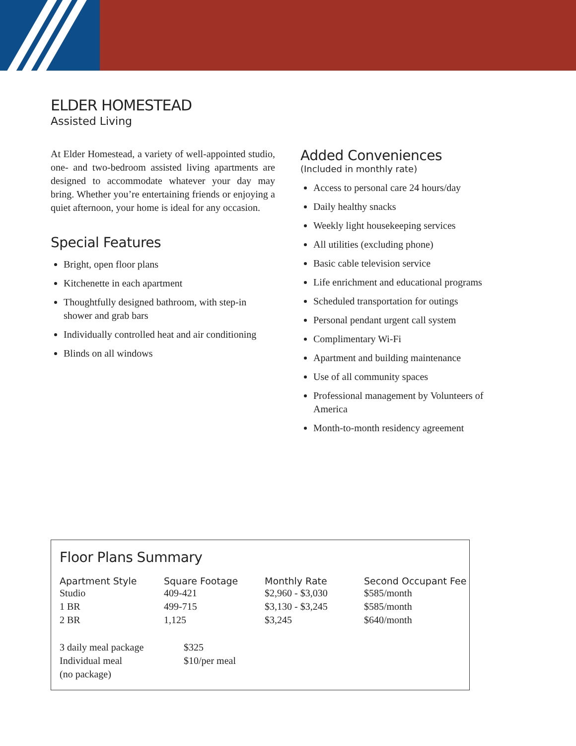ELDER HOMESTEAD
Assisted Living
At Elder Homestead, a variety of well-appointed studio, one- and two-bedroom assisted living apartments are designed to accommodate whatever your day may bring. Whether you’re entertaining friends or enjoying a quiet afternoon, your home is ideal for any occasion.
Special Features
Bright, open floor plans
Kitchenette in each apartment
Thoughtfully designed bathroom, with step-in shower and grab bars
Individually controlled heat and air conditioning
Blinds on all windows
Added Conveniences
(Included in monthly rate)
Access to personal care 24 hours/day
Daily healthy snacks
Weekly light housekeeping services
All utilities (excluding phone)
Basic cable television service
Life enrichment and educational programs
Scheduled transportation for outings
Personal pendant urgent call system
Complimentary Wi-Fi
Apartment and building maintenance
Use of all community spaces
Professional management by Volunteers of America
Month-to-month residency agreement
Floor Plans Summary
| Apartment Style | Square Footage | Monthly Rate | Second Occupant Fee |
| --- | --- | --- | --- |
| Studio | 409-421 | $2,960 - $3,030 | $585/month |
| 1 BR | 499-715 | $3,130 - $3,245 | $585/month |
| 2 BR | 1,125 | $3,245 | $640/month |
| 3 daily meal package | $325 |
| Individual meal (no package) | $10/per meal |